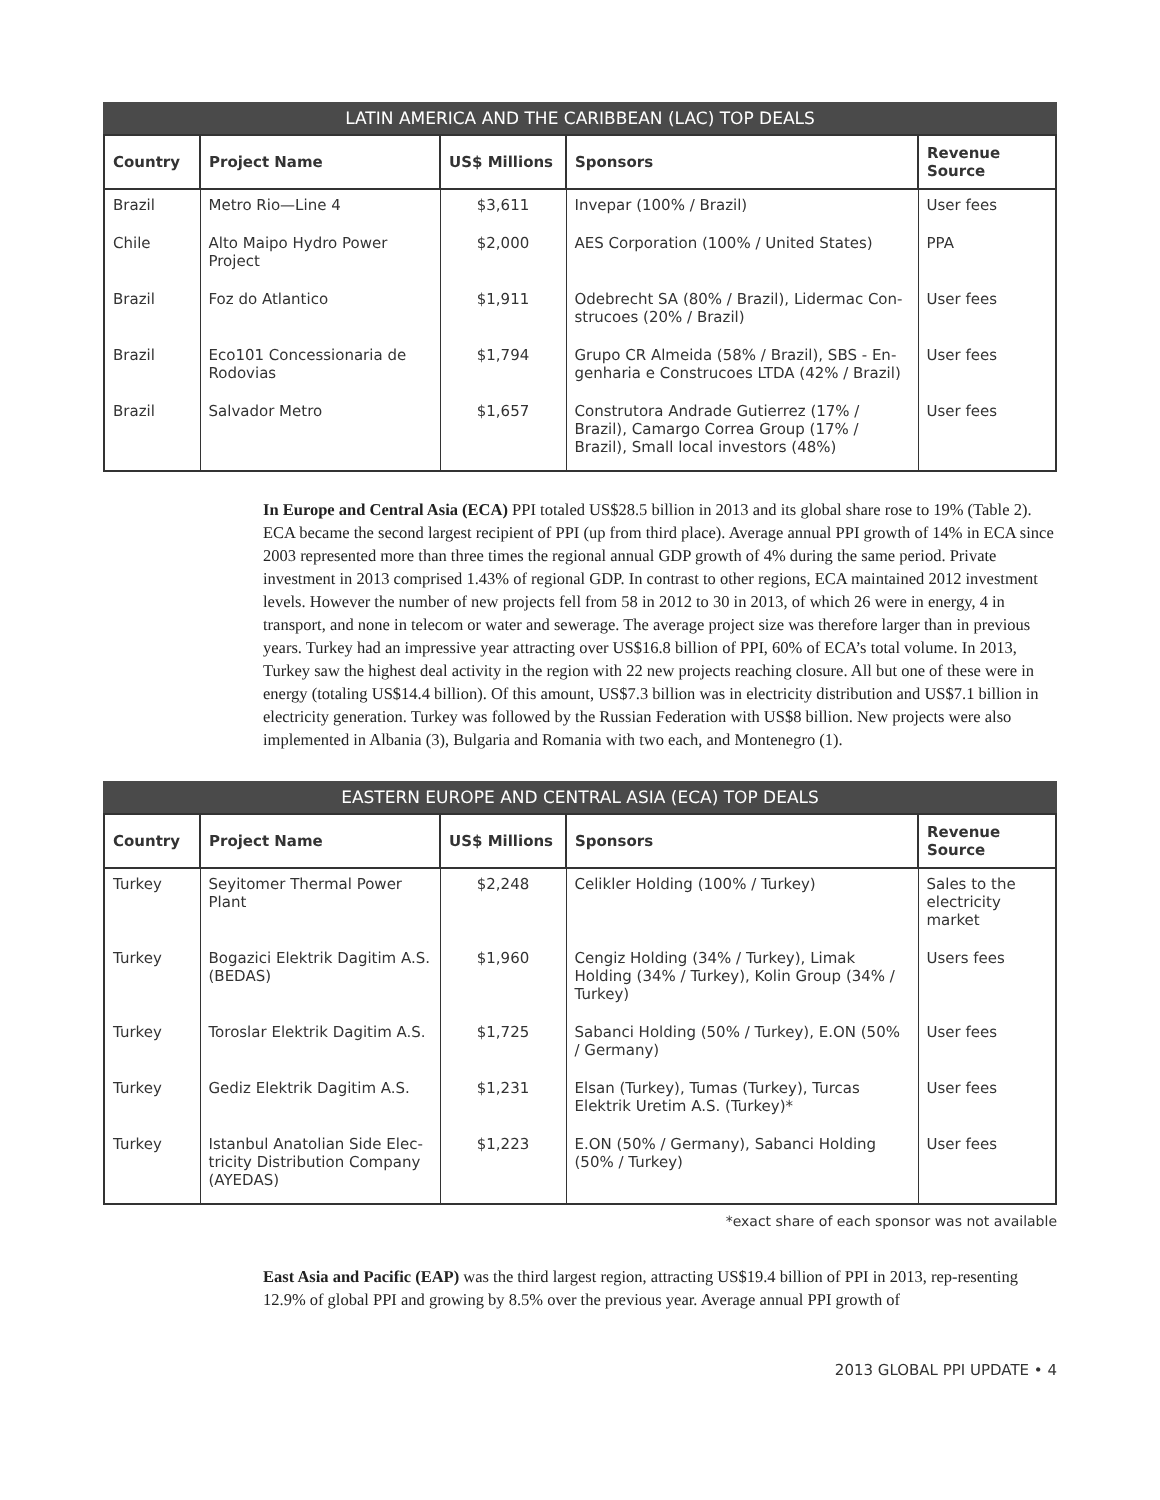LATIN AMERICA AND THE CARIBBEAN (LAC) TOP DEALS
| Country | Project Name | US$ Millions | Sponsors | Revenue Source |
| --- | --- | --- | --- | --- |
| Brazil | Metro Rio—Line 4 | $3,611 | Invepar (100% / Brazil) | User fees |
| Chile | Alto Maipo Hydro Power Project | $2,000 | AES Corporation (100% / United States) | PPA |
| Brazil | Foz do Atlantico | $1,911 | Odebrecht SA (80% / Brazil), Lidermac Con-strucoes (20% / Brazil) | User fees |
| Brazil | Eco101 Concessionaria de Rodovias | $1,794 | Grupo CR Almeida (58% / Brazil), SBS - En-genharia e Construcoes LTDA (42% / Brazil) | User fees |
| Brazil | Salvador Metro | $1,657 | Construtora Andrade Gutierrez (17% / Brazil), Camargo Correa Group (17% / Brazil), Small local investors (48%) | User fees |
In Europe and Central Asia (ECA) PPI totaled US$28.5 billion in 2013 and its global share rose to 19% (Table 2). ECA became the second largest recipient of PPI (up from third place). Average annual PPI growth of 14% in ECA since 2003 represented more than three times the regional annual GDP growth of 4% during the same period. Private investment in 2013 comprised 1.43% of regional GDP. In contrast to other regions, ECA maintained 2012 investment levels. However the number of new projects fell from 58 in 2012 to 30 in 2013, of which 26 were in energy, 4 in transport, and none in telecom or water and sewerage. The average project size was therefore larger than in previous years. Turkey had an impressive year attracting over US$16.8 billion of PPI, 60% of ECA’s total volume. In 2013, Turkey saw the highest deal activity in the region with 22 new projects reaching closure. All but one of these were in energy (totaling US$14.4 billion). Of this amount, US$7.3 billion was in electricity distribution and US$7.1 billion in electricity generation. Turkey was followed by the Russian Federation with US$8 billion. New projects were also implemented in Albania (3), Bulgaria and Romania with two each, and Montenegro (1).
EASTERN EUROPE AND CENTRAL ASIA (ECA) TOP DEALS
| Country | Project Name | US$ Millions | Sponsors | Revenue Source |
| --- | --- | --- | --- | --- |
| Turkey | Seyitomer Thermal Power Plant | $2,248 | Celikler Holding (100% / Turkey) | Sales to the electricity market |
| Turkey | Bogazici Elektrik Dagitim A.S. (BEDAS) | $1,960 | Cengiz Holding (34% / Turkey), Limak Holding (34% / Turkey), Kolin Group (34% / Turkey) | Users fees |
| Turkey | Toroslar Elektrik Dagitim A.S. | $1,725 | Sabanci Holding (50% / Turkey), E.ON (50% / Germany) | User fees |
| Turkey | Gediz Elektrik Dagitim A.S. | $1,231 | Elsan (Turkey), Tumas (Turkey), Turcas Elektrik Uretim A.S. (Turkey)* | User fees |
| Turkey | Istanbul Anatolian Side Elec-tricity Distribution Company (AYEDAS) | $1,223 | E.ON (50% / Germany), Sabanci Holding (50% / Turkey) | User fees |
*exact share of each sponsor was not available
East Asia and Pacific (EAP) was the third largest region, attracting US$19.4 billion of PPI in 2013, rep-resenting 12.9% of global PPI and growing by 8.5% over the previous year. Average annual PPI growth of
2013 GLOBAL PPI UPDATE • 4